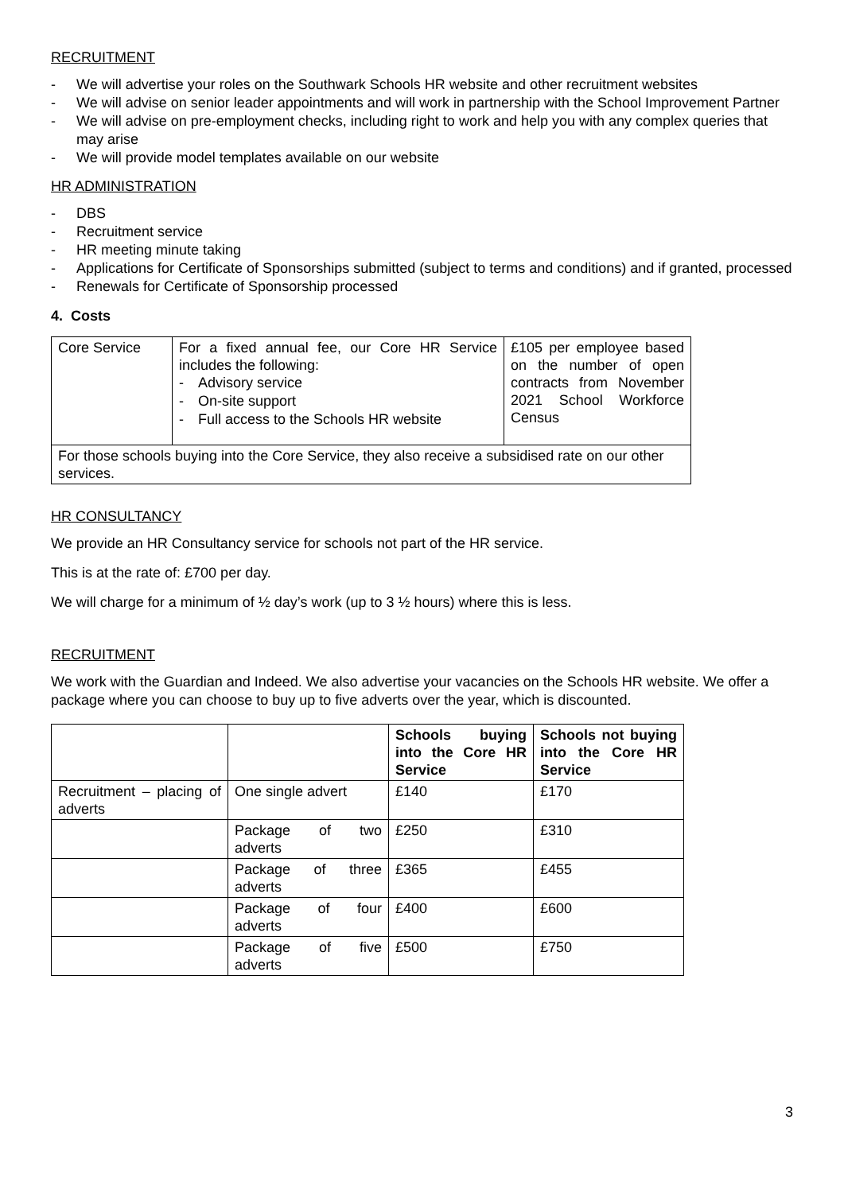RECRUITMENT
- We will advertise your roles on the Southwark Schools HR website and other recruitment websites
- We will advise on senior leader appointments and will work in partnership with the School Improvement Partner
- We will advise on pre-employment checks, including right to work and help you with any complex queries that may arise
- We will provide model templates available on our website
HR ADMINISTRATION
- DBS
- Recruitment service
- HR meeting minute taking
- Applications for Certificate of Sponsorships submitted (subject to terms and conditions) and if granted, processed
- Renewals for Certificate of Sponsorship processed
4. Costs
| Core Service | For a fixed annual fee, our Core HR Service includes the following: - Advisory service - On-site support - Full access to the Schools HR website | £105 per employee based on the number of open contracts from November 2021 School Workforce Census |
| For those schools buying into the Core Service, they also receive a subsidised rate on our other services. | | |
HR CONSULTANCY
We provide an HR Consultancy service for schools not part of the HR service.
This is at the rate of: £700 per day.
We will charge for a minimum of ½ day’s work (up to 3 ½ hours) where this is less.
RECRUITMENT
We work with the Guardian and Indeed. We also advertise your vacancies on the Schools HR website. We offer a package where you can choose to buy up to five adverts over the year, which is discounted.
| | | Schools buying into the Core HR Service | Schools not buying into the Core HR Service |
| Recruitment – placing of adverts | One single advert | £140 | £170 |
| | Package of two adverts | £250 | £310 |
| | Package of three adverts | £365 | £455 |
| | Package of four adverts | £400 | £600 |
| | Package of five adverts | £500 | £750 |
3